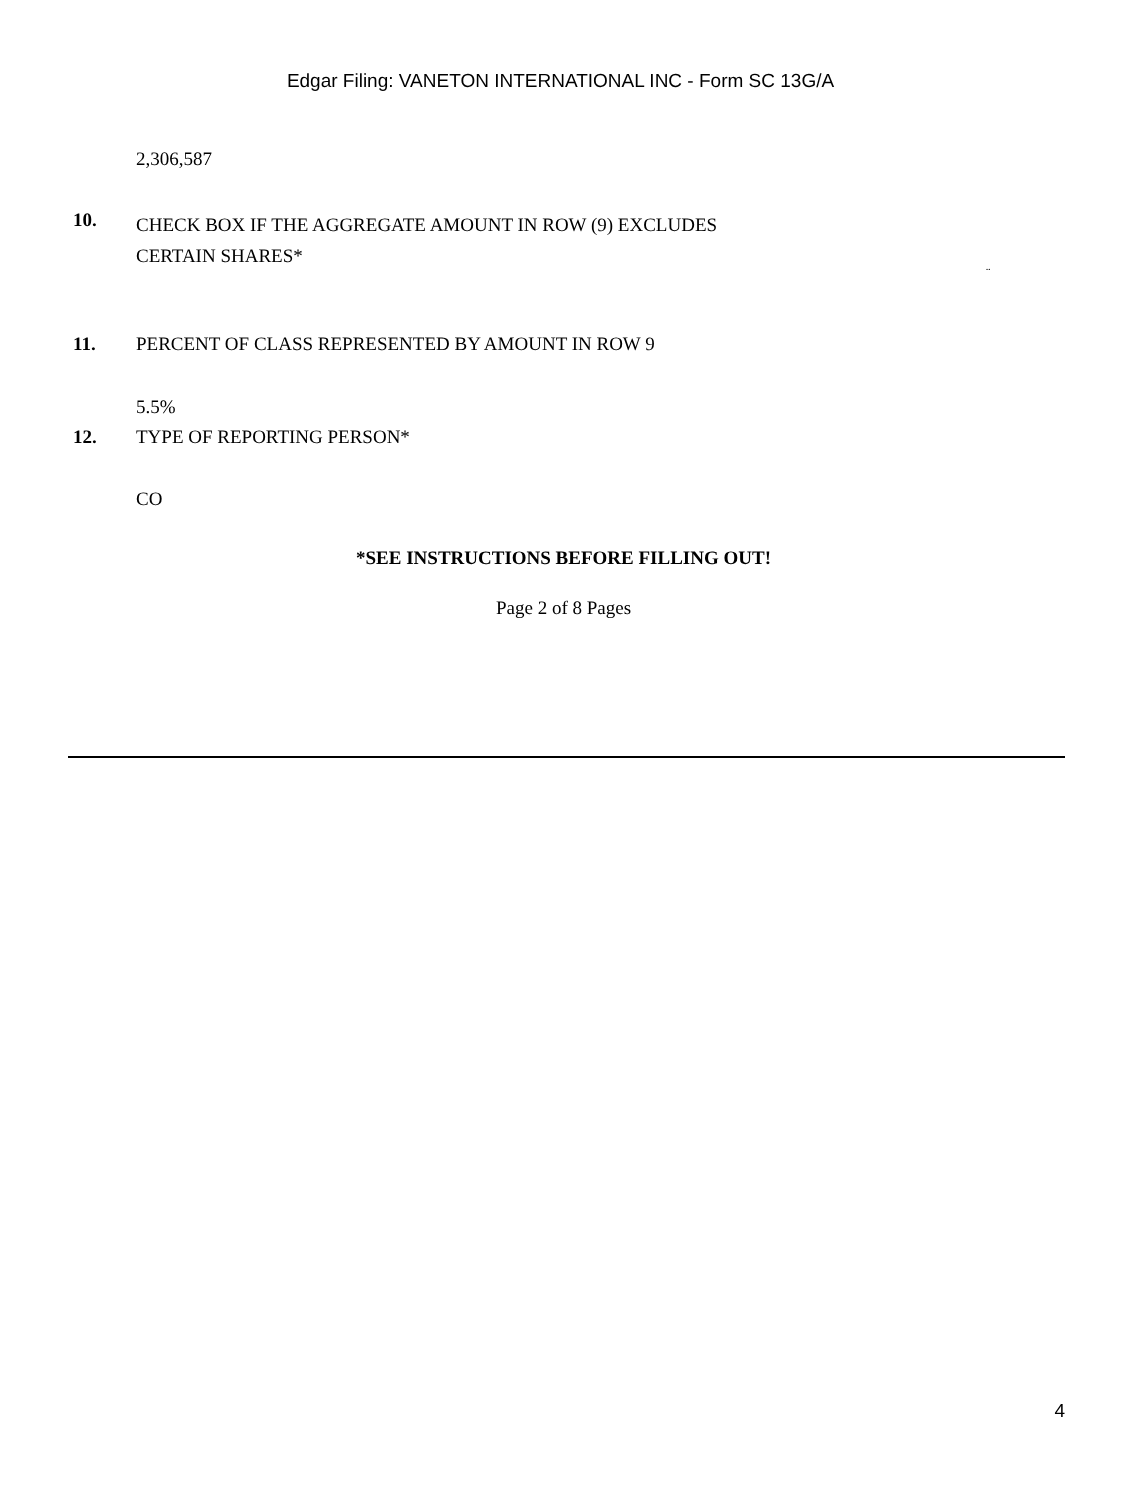Edgar Filing: VANETON INTERNATIONAL INC - Form SC 13G/A
2,306,587
10.
CHECK BOX IF THE AGGREGATE AMOUNT IN ROW (9) EXCLUDES
CERTAIN SHARES*
¨
11.
PERCENT OF CLASS REPRESENTED BY AMOUNT IN ROW 9
5.5%
12. TYPE OF REPORTING PERSON*
CO
*SEE INSTRUCTIONS BEFORE FILLING OUT!
Page 2 of 8 Pages
4